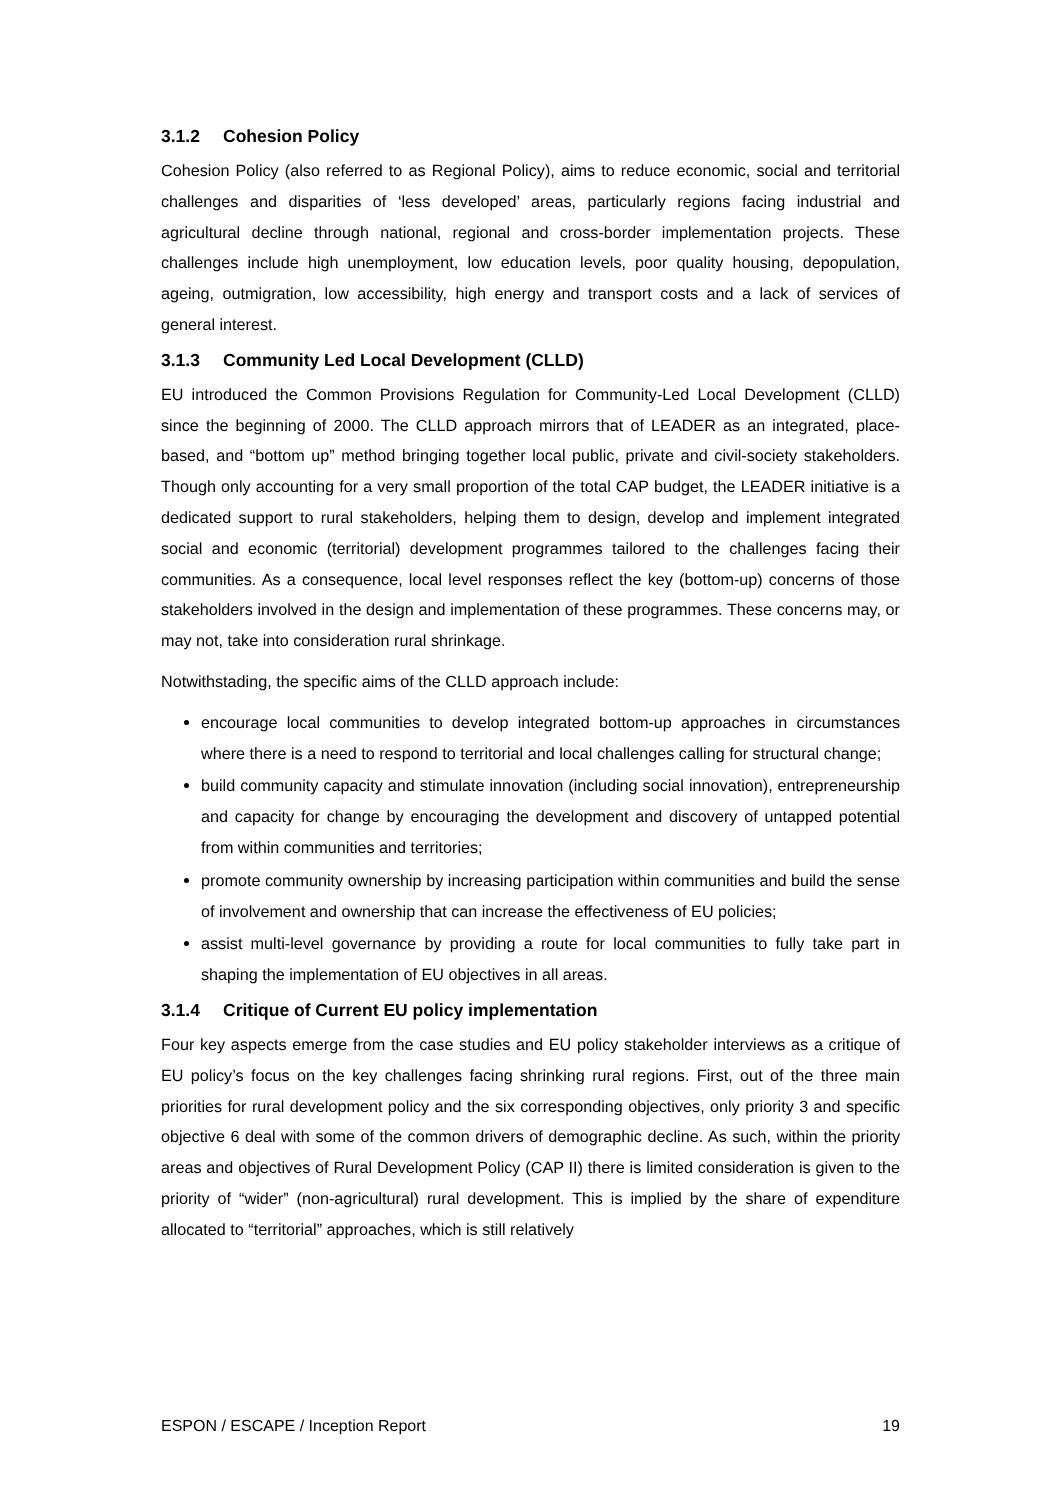3.1.2 Cohesion Policy
Cohesion Policy (also referred to as Regional Policy), aims to reduce economic, social and territorial challenges and disparities of ‘less developed’ areas, particularly regions facing industrial and agricultural decline through national, regional and cross-border implementation projects. These challenges include high unemployment, low education levels, poor quality housing, depopulation, ageing, outmigration, low accessibility, high energy and transport costs and a lack of services of general interest.
3.1.3 Community Led Local Development (CLLD)
EU introduced the Common Provisions Regulation for Community-Led Local Development (CLLD) since the beginning of 2000. The CLLD approach mirrors that of LEADER as an integrated, place-based, and “bottom up” method bringing together local public, private and civil-society stakeholders. Though only accounting for a very small proportion of the total CAP budget, the LEADER initiative is a dedicated support to rural stakeholders, helping them to design, develop and implement integrated social and economic (territorial) development programmes tailored to the challenges facing their communities. As a consequence, local level responses reflect the key (bottom-up) concerns of those stakeholders involved in the design and implementation of these programmes. These concerns may, or may not, take into consideration rural shrinkage.
Notwithstading, the specific aims of the CLLD approach include:
encourage local communities to develop integrated bottom-up approaches in circumstances where there is a need to respond to territorial and local challenges calling for structural change;
build community capacity and stimulate innovation (including social innovation), entrepreneurship and capacity for change by encouraging the development and discovery of untapped potential from within communities and territories;
promote community ownership by increasing participation within communities and build the sense of involvement and ownership that can increase the effectiveness of EU policies;
assist multi-level governance by providing a route for local communities to fully take part in shaping the implementation of EU objectives in all areas.
3.1.4 Critique of Current EU policy implementation
Four key aspects emerge from the case studies and EU policy stakeholder interviews as a critique of EU policy’s focus on the key challenges facing shrinking rural regions. First, out of the three main priorities for rural development policy and the six corresponding objectives, only priority 3 and specific objective 6 deal with some of the common drivers of demographic decline. As such, within the priority areas and objectives of Rural Development Policy (CAP II) there is limited consideration is given to the priority of “wider” (non-agricultural) rural development. This is implied by the share of expenditure allocated to “territorial” approaches, which is still relatively
ESPON / ESCAPE / Inception Report 19